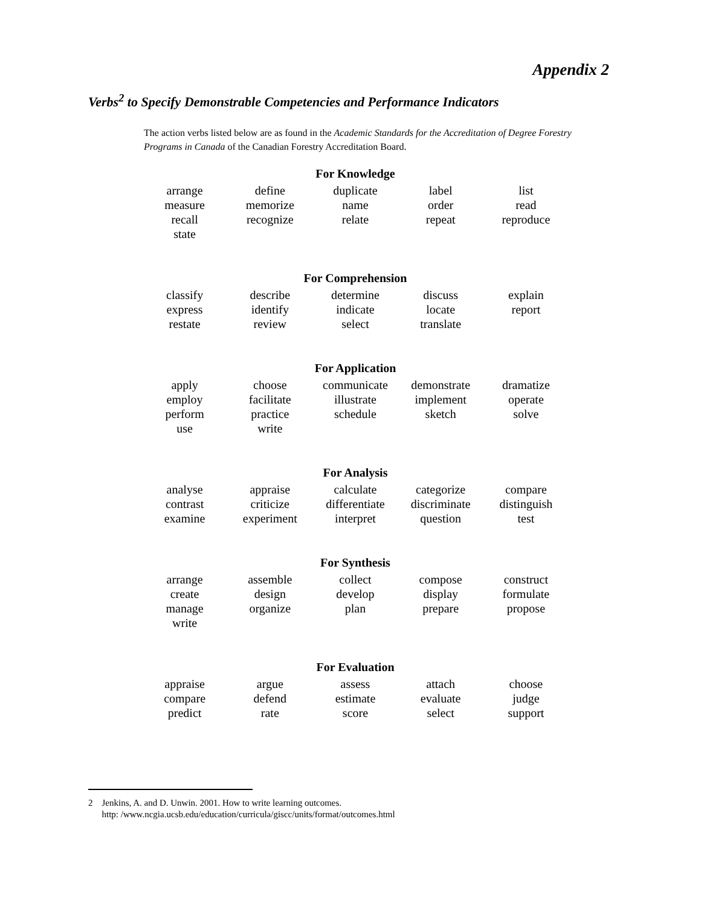Appendix 2
Verbs<sup>2</sup> to Specify Demonstrable Competencies and Performance Indicators
The action verbs listed below are as found in the Academic Standards for the Accreditation of Degree Forestry Programs in Canada of the Canadian Forestry Accreditation Board.
For Knowledge
| arrange | define | duplicate | label | list |
| measure | memorize | name | order | read |
| recall | recognize | relate | repeat | reproduce |
| state | | | | |
For Comprehension
| classify | describe | determine | discuss | explain |
| express | identify | indicate | locate | report |
| restate | review | select | translate | |
For Application
| apply | choose | communicate | demonstrate | dramatize |
| employ | facilitate | illustrate | implement | operate |
| perform | practice | schedule | sketch | solve |
| use | write | | | |
For Analysis
| analyse | appraise | calculate | categorize | compare |
| contrast | criticize | differentiate | discriminate | distinguish |
| examine | experiment | interpret | question | test |
For Synthesis
| arrange | assemble | collect | compose | construct |
| create | design | develop | display | formulate |
| manage | organize | plan | prepare | propose |
| write | | | | |
For Evaluation
| appraise | argue | assess | attach | choose |
| compare | defend | estimate | evaluate | judge |
| predict | rate | score | select | support |
2 Jenkins, A. and D. Unwin. 2001. How to write learning outcomes.
http: /www.ncgia.ucsb.edu/education/curricula/giscc/units/format/outcomes.html